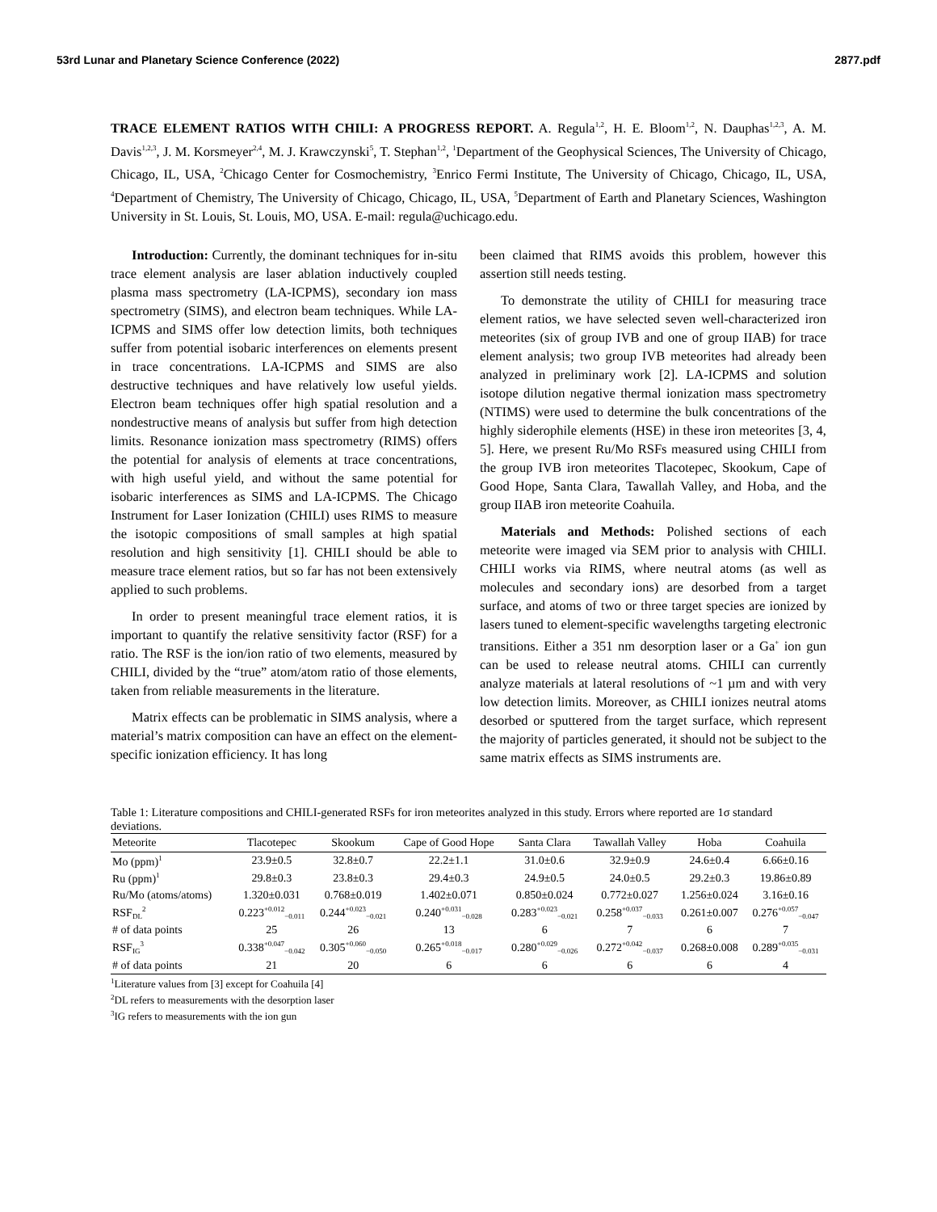53rd Lunar and Planetary Science Conference (2022) 2877.pdf
TRACE ELEMENT RATIOS WITH CHILI: A PROGRESS REPORT. A. Regula<sup>1,2</sup>, H. E. Bloom<sup>1,2</sup>, N. Dauphas<sup>1,2,3</sup>, A. M. Davis<sup>1,2,3</sup>, J. M. Korsmeyer<sup>2,4</sup>, M. J. Krawczynski<sup>5</sup>, T. Stephan<sup>1,2</sup>, <sup>1</sup>Department of the Geophysical Sciences, The University of Chicago, Chicago, IL, USA, <sup>2</sup>Chicago Center for Cosmochemistry, <sup>3</sup>Enrico Fermi Institute, The University of Chicago, Chicago, IL, USA, <sup>4</sup>Department of Chemistry, The University of Chicago, Chicago, IL, USA, <sup>5</sup>Department of Earth and Planetary Sciences, Washington University in St. Louis, St. Louis, MO, USA. E-mail: regula@uchicago.edu.
Introduction: Currently, the dominant techniques for in-situ trace element analysis are laser ablation inductively coupled plasma mass spectrometry (LA-ICPMS), secondary ion mass spectrometry (SIMS), and electron beam techniques. While LA-ICPMS and SIMS offer low detection limits, both techniques suffer from potential isobaric interferences on elements present in trace concentrations. LA-ICPMS and SIMS are also destructive techniques and have relatively low useful yields. Electron beam techniques offer high spatial resolution and a nondestructive means of analysis but suffer from high detection limits. Resonance ionization mass spectrometry (RIMS) offers the potential for analysis of elements at trace concentrations, with high useful yield, and without the same potential for isobaric interferences as SIMS and LA-ICPMS. The Chicago Instrument for Laser Ionization (CHILI) uses RIMS to measure the isotopic compositions of small samples at high spatial resolution and high sensitivity [1]. CHILI should be able to measure trace element ratios, but so far has not been extensively applied to such problems.
In order to present meaningful trace element ratios, it is important to quantify the relative sensitivity factor (RSF) for a ratio. The RSF is the ion/ion ratio of two elements, measured by CHILI, divided by the “true” atom/atom ratio of those elements, taken from reliable measurements in the literature.
Matrix effects can be problematic in SIMS analysis, where a material’s matrix composition can have an effect on the element-specific ionization efficiency. It has long
been claimed that RIMS avoids this problem, however this assertion still needs testing.
To demonstrate the utility of CHILI for measuring trace element ratios, we have selected seven well-characterized iron meteorites (six of group IVB and one of group IIAB) for trace element analysis; two group IVB meteorites had already been analyzed in preliminary work [2]. LA-ICPMS and solution isotope dilution negative thermal ionization mass spectrometry (NTIMS) were used to determine the bulk concentrations of the highly siderophile elements (HSE) in these iron meteorites [3, 4, 5]. Here, we present Ru/Mo RSFs measured using CHILI from the group IVB iron meteorites Tlacotepec, Skookum, Cape of Good Hope, Santa Clara, Tawallah Valley, and Hoba, and the group IIAB iron meteorite Coahuila.
Materials and Methods: Polished sections of each meteorite were imaged via SEM prior to analysis with CHILI. CHILI works via RIMS, where neutral atoms (as well as molecules and secondary ions) are desorbed from a target surface, and atoms of two or three target species are ionized by lasers tuned to element-specific wavelengths targeting electronic transitions. Either a 351 nm desorption laser or a Ga<sup>+</sup> ion gun can be used to release neutral atoms. CHILI can currently analyze materials at lateral resolutions of ~1 µm and with very low detection limits. Moreover, as CHILI ionizes neutral atoms desorbed or sputtered from the target surface, which represent the majority of particles generated, it should not be subject to the same matrix effects as SIMS instruments are.
Table 1: Literature compositions and CHILI-generated RSFs for iron meteorites analyzed in this study. Errors where reported are 1σ standard deviations.
| Meteorite | Tlacotepec | Skookum | Cape of Good Hope | Santa Clara | Tawallah Valley | Hoba | Coahuila |
| --- | --- | --- | --- | --- | --- | --- | --- |
| Mo (ppm)<sup>1</sup> | 23.9±0.5 | 32.8±0.7 | 22.2±1.1 | 31.0±0.6 | 32.9±0.9 | 24.6±0.4 | 6.66±0.16 |
| Ru (ppm)<sup>1</sup> | 29.8±0.3 | 23.8±0.3 | 29.4±0.3 | 24.9±0.5 | 24.0±0.5 | 29.2±0.3 | 19.86±0.89 |
| Ru/Mo (atoms/atoms) | 1.320±0.031 | 0.768±0.019 | 1.402±0.071 | 0.850±0.024 | 0.772±0.027 | 1.256±0.024 | 3.16±0.16 |
| RSF<sub>DL</sub><sup>2</sup> | 0.223<sup>+0.012</sup><sub>−0.011</sub> | 0.244<sup>+0.023</sup><sub>−0.021</sub> | 0.240<sup>+0.031</sup><sub>−0.028</sub> | 0.283<sup>+0.023</sup><sub>−0.021</sub> | 0.258<sup>+0.037</sup><sub>−0.033</sub> | 0.261±0.007 | 0.276<sup>+0.057</sup><sub>−0.047</sub> |
| # of data points | 25 | 26 | 13 | 6 | 7 | 6 | 7 |
| RSF<sub>IG</sub><sup>3</sup> | 0.338<sup>+0.047</sup><sub>−0.042</sub> | 0.305<sup>+0.060</sup><sub>−0.050</sub> | 0.265<sup>+0.018</sup><sub>−0.017</sub> | 0.280<sup>+0.029</sup><sub>−0.026</sub> | 0.272<sup>+0.042</sup><sub>−0.037</sub> | 0.268±0.008 | 0.289<sup>+0.035</sup><sub>−0.031</sub> |
| # of data points | 21 | 20 | 6 | 6 | 6 | 6 | 4 |
<sup>1</sup> Literature values from [3] except for Coahuila [4]
<sup>2</sup> DL refers to measurements with the desorption laser
<sup>3</sup> IG refers to measurements with the ion gun